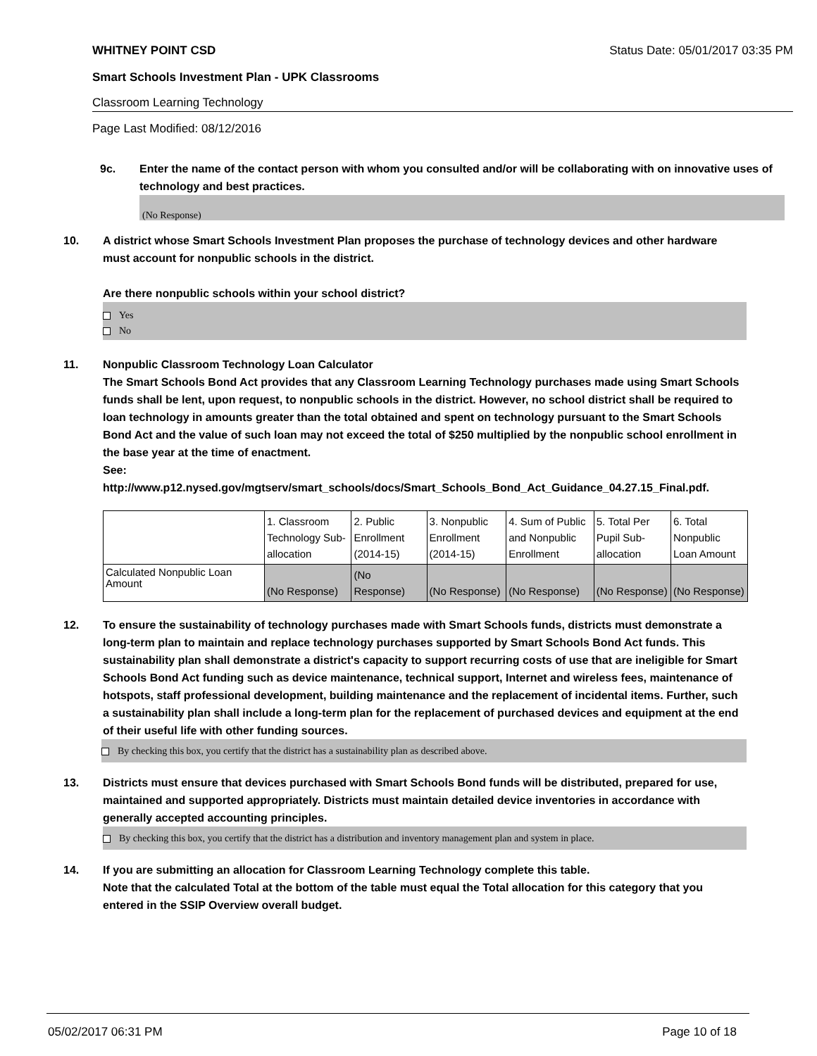WHITNEY POINT CSD Status Date: 05/01/2017 03:35 PM
Smart Schools Investment Plan - UPK Classrooms
Classroom Learning Technology
Page Last Modified: 08/12/2016
9c. Enter the name of the contact person with whom you consulted and/or will be collaborating with on innovative uses of technology and best practices.
(No Response)
10. A district whose Smart Schools Investment Plan proposes the purchase of technology devices and other hardware must account for nonpublic schools in the district.
Are there nonpublic schools within your school district?
Yes
No
11. Nonpublic Classroom Technology Loan Calculator
The Smart Schools Bond Act provides that any Classroom Learning Technology purchases made using Smart Schools funds shall be lent, upon request, to nonpublic schools in the district. However, no school district shall be required to loan technology in amounts greater than the total obtained and spent on technology pursuant to the Smart Schools Bond Act and the value of such loan may not exceed the total of $250 multiplied by the nonpublic school enrollment in the base year at the time of enactment.
See:
http://www.p12.nysed.gov/mgtserv/smart_schools/docs/Smart_Schools_Bond_Act_Guidance_04.27.15_Final.pdf.
| | 1. Classroom Technology Sub-allocation | 2. Public Enrollment (2014-15) | 3. Nonpublic Enrollment (2014-15) | 4. Sum of Public and Nonpublic Enrollment | 5. Total Per Pupil Sub-allocation | 6. Total Nonpublic Loan Amount |
| Calculated Nonpublic Loan Amount | (No Response) | (No Response) | (No Response) | (No Response) | (No Response) | (No Response) |
12. To ensure the sustainability of technology purchases made with Smart Schools funds, districts must demonstrate a long-term plan to maintain and replace technology purchases supported by Smart Schools Bond Act funds. This sustainability plan shall demonstrate a district's capacity to support recurring costs of use that are ineligible for Smart Schools Bond Act funding such as device maintenance, technical support, Internet and wireless fees, maintenance of hotspots, staff professional development, building maintenance and the replacement of incidental items. Further, such a sustainability plan shall include a long-term plan for the replacement of purchased devices and equipment at the end of their useful life with other funding sources.
By checking this box, you certify that the district has a sustainability plan as described above.
13. Districts must ensure that devices purchased with Smart Schools Bond funds will be distributed, prepared for use, maintained and supported appropriately. Districts must maintain detailed device inventories in accordance with generally accepted accounting principles.
By checking this box, you certify that the district has a distribution and inventory management plan and system in place.
14. If you are submitting an allocation for Classroom Learning Technology complete this table.
Note that the calculated Total at the bottom of the table must equal the Total allocation for this category that you entered in the SSIP Overview overall budget.
05/02/2017 06:31 PM Page 10 of 18